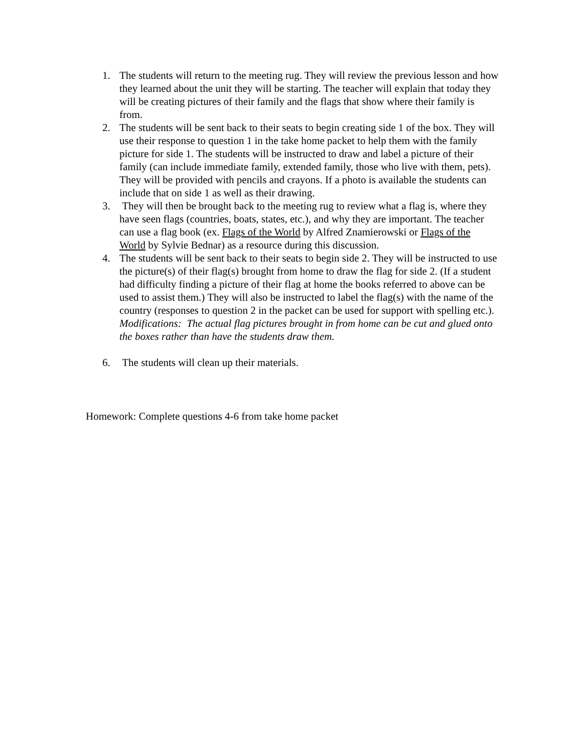1. The students will return to the meeting rug. They will review the previous lesson and how they learned about the unit they will be starting. The teacher will explain that today they will be creating pictures of their family and the flags that show where their family is from.
2. The students will be sent back to their seats to begin creating side 1 of the box. They will use their response to question 1 in the take home packet to help them with the family picture for side 1. The students will be instructed to draw and label a picture of their family (can include immediate family, extended family, those who live with them, pets). They will be provided with pencils and crayons. If a photo is available the students can include that on side 1 as well as their drawing.
3. They will then be brought back to the meeting rug to review what a flag is, where they have seen flags (countries, boats, states, etc.), and why they are important. The teacher can use a flag book (ex. Flags of the World by Alfred Znamierowski or Flags of the World by Sylvie Bednar) as a resource during this discussion.
4. The students will be sent back to their seats to begin side 2. They will be instructed to use the picture(s) of their flag(s) brought from home to draw the flag for side 2. (If a student had difficulty finding a picture of their flag at home the books referred to above can be used to assist them.) They will also be instructed to label the flag(s) with the name of the country (responses to question 2 in the packet can be used for support with spelling etc.).
Modifications: The actual flag pictures brought in from home can be cut and glued onto the boxes rather than have the students draw them.
6. The students will clean up their materials.
Homework: Complete questions 4-6 from take home packet